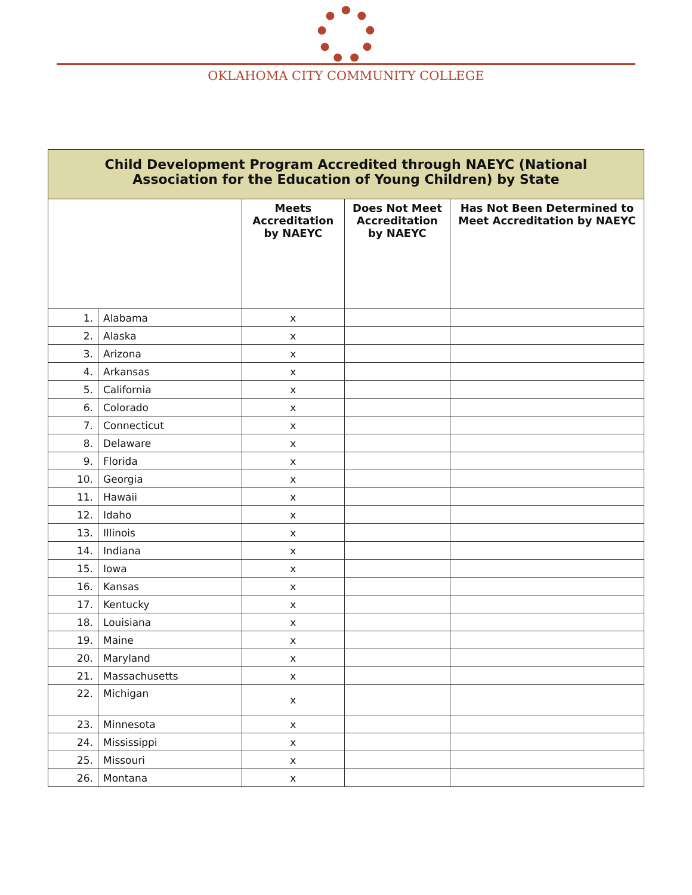OKLAHOMA CITY COMMUNITY COLLEGE
| Child Development Program Accredited through NAEYC (National Association for the Education of Young Children) by State | | | | |
| --- | --- | --- | --- | --- |
| | | Meets Accreditation by NAEYC | Does Not Meet Accreditation by NAEYC | Has Not Been Determined to Meet Accreditation by NAEYC |
| 1. | Alabama | x | | |
| 2. | Alaska | x | | |
| 3. | Arizona | x | | |
| 4. | Arkansas | x | | |
| 5. | California | x | | |
| 6. | Colorado | x | | |
| 7. | Connecticut | x | | |
| 8. | Delaware | x | | |
| 9. | Florida | x | | |
| 10. | Georgia | x | | |
| 11. | Hawaii | x | | |
| 12. | Idaho | x | | |
| 13. | Illinois | x | | |
| 14. | Indiana | x | | |
| 15. | Iowa | x | | |
| 16. | Kansas | x | | |
| 17. | Kentucky | x | | |
| 18. | Louisiana | x | | |
| 19. | Maine | x | | |
| 20. | Maryland | x | | |
| 21. | Massachusetts | x | | |
| 22. | Michigan | x | | |
| 23. | Minnesota | x | | |
| 24. | Mississippi | x | | |
| 25. | Missouri | x | | |
| 26. | Montana | x | | |